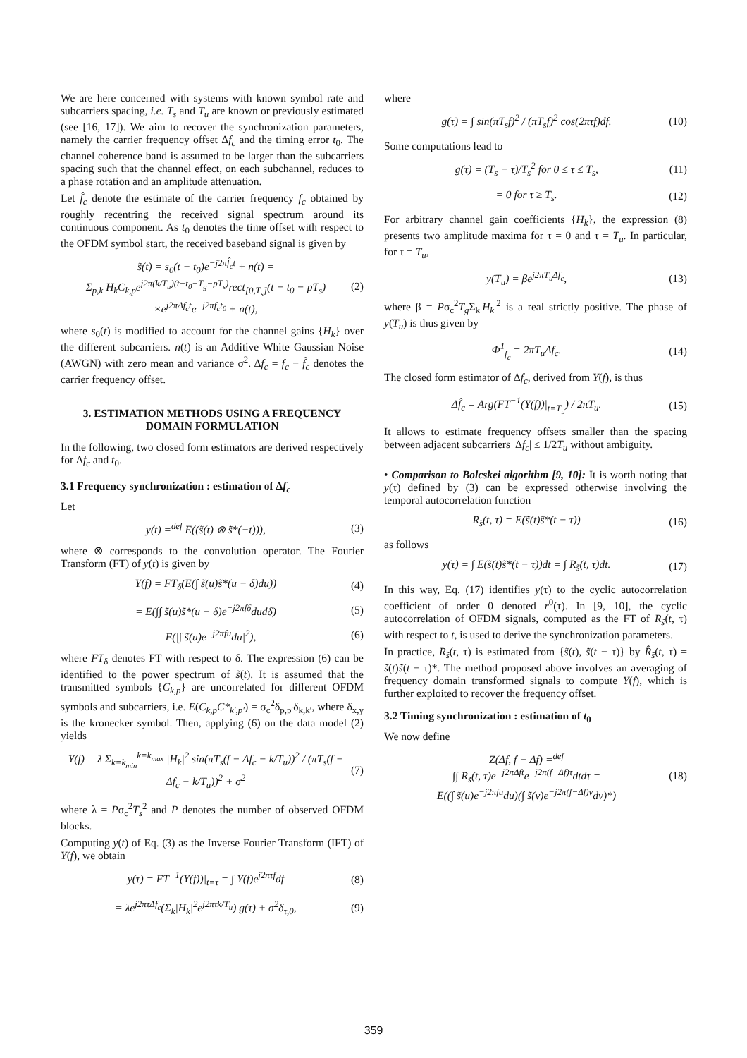We are here concerned with systems with known symbol rate and subcarriers spacing, i.e. T<sub>s</sub> and T<sub>u</sub> are known or previously estimated (see [16, 17]). We aim to recover the synchronization parameters, namely the carrier frequency offset Δf<sub>c</sub> and the timing error t<sub>0</sub>. The channel coherence band is assumed to be larger than the subcarriers spacing such that the channel effect, on each subchannel, reduces to a phase rotation and an amplitude attenuation.
Let f̂<sub>c</sub> denote the estimate of the carrier frequency f<sub>c</sub> obtained by roughly recentring the received signal spectrum around its continuous component. As t<sub>0</sub> denotes the time offset with respect to the OFDM symbol start, the received baseband signal is given by
s̃(t) = s<sub>0</sub>(t − t<sub>0</sub>)e<sup>−j2πf̂<sub>c</sub>t</sup> + n(t) =
Σ<sub>p,k</sub> H<sub>k</sub>C<sub>k,p</sub>e<sup>j2π(k/T<sub>u</sub>)(t−t<sub>0</sub>−T<sub>g</sub>−pT<sub>s</sub>)</sup>rect<sub>[0,T<sub>s</sub>]</sub>(t − t<sub>0</sub> − pT<sub>s</sub>)
×e<sup>j2πΔf<sub>c</sub>t</sup>e<sup>−j2πf<sub>c</sub>t<sub>0</sub></sup> + n(t), (2)
where s<sub>0</sub>(t) is modified to account for the channel gains {H<sub>k</sub>} over the different subcarriers. n(t) is an Additive White Gaussian Noise (AWGN) with zero mean and variance σ<sup>2</sup>. Δf<sub>c</sub> = f<sub>c</sub> − f̂<sub>c</sub> denotes the carrier frequency offset.
3. ESTIMATION METHODS USING A FREQUENCY DOMAIN FORMULATION
In the following, two closed form estimators are derived respectively for Δf<sub>c</sub> and t<sub>0</sub>.
3.1 Frequency synchronization : estimation of Δf<sub>c</sub>
Let
y(t) =<sup>def</sup> E((s̃(t) ⊗ s̃*(−t))), (3)
where ⊗ corresponds to the convolution operator. The Fourier Transform (FT) of y(t) is given by
Y(f) = FT<sub>δ</sub>(E(∫ s̃(u)s̃*(u − δ)du)) (4)
= E(∫∫ s̃(u)s̃*(u − δ)e<sup>−j2πfδ</sup>dudδ) (5)
= E(|∫ s̃(u)e<sup>−j2πfu</sup>du|<sup>2</sup>), (6)
where FT<sub>δ</sub> denotes FT with respect to δ. The expression (6) can be identified to the power spectrum of s̃(t). It is assumed that the transmitted symbols {C<sub>k,p</sub>} are uncorrelated for different OFDM symbols and subcarriers, i.e. E(C<sub>k,p</sub>C*<sub>k′,p′</sub>) = σ<sub>c</sub><sup>2</sup>δ<sub>p,p′</sub>δ<sub>k,k′</sub>, where δ<sub>x,y</sub> is the kronecker symbol. Then, applying (6) on the data model (2) yields
Y(f) = λ Σ<sub>k=k<sub>min</sub></sub><sup>k=k<sub>max</sub></sup> |H<sub>k</sub>|<sup>2</sup> sin(πT<sub>s</sub>(f − Δf<sub>c</sub> − k/T<sub>u</sub>))<sup>2</sup> / (πT<sub>s</sub>(f − Δf<sub>c</sub> − k/T<sub>u</sub>))<sup>2</sup> + σ<sup>2</sup> (7)
where λ = Pσ<sub>c</sub><sup>2</sup>T<sub>s</sub><sup>2</sup> and P denotes the number of observed OFDM blocks.
Computing y(t) of Eq. (3) as the Inverse Fourier Transform (IFT) of Y(f), we obtain
y(τ) = FT<sup>−1</sup>(Y(f))|<sub>t=τ</sub> = ∫ Y(f)e<sup>j2πτf</sup>df (8)
= λe<sup>j2πτΔf<sub>c</sub></sup>(Σ<sub>k</sub>|H<sub>k</sub>|<sup>2</sup>e<sup>j2πτk/T<sub>u</sub></sup>) g(τ) + σ<sup>2</sup>δ<sub>τ,0</sub>, (9)
where
g(τ) = ∫ sin(πT<sub>s</sub>f)<sup>2</sup> / (πT<sub>s</sub>f)<sup>2</sup> cos(2πτf)df. (10)
Some computations lead to
g(τ) = (T<sub>s</sub> − τ)/T<sub>s</sub><sup>2</sup> for 0 ≤ τ ≤ T<sub>s</sub>, (11)
= 0 for τ ≥ T<sub>s</sub>. (12)
For arbitrary channel gain coefficients {H<sub>k</sub>}, the expression (8) presents two amplitude maxima for τ = 0 and τ = T<sub>u</sub>. In particular, for τ = T<sub>u</sub>,
y(T<sub>u</sub>) = βe<sup>j2πT<sub>u</sub>Δf<sub>c</sub></sup>, (13)
where β = Pσ<sub>c</sub><sup>2</sup>T<sub>g</sub> Σ<sub>k</sub>|H<sub>k</sub>|<sup>2</sup> is a real strictly positive. The phase of y(T<sub>u</sub>) is thus given by
Φ<sup>1</sup><sub>f<sub>c</sub></sub> = 2πT<sub>u</sub>Δf<sub>c</sub>. (14)
The closed form estimator of Δf<sub>c</sub>, derived from Y(f), is thus
Δf̂<sub>c</sub> = Arg(FT<sup>−1</sup>(Y(f))|<sub>t=T<sub>u</sub></sub>) / 2πT<sub>u</sub>. (15)
It allows to estimate frequency offsets smaller than the spacing between adjacent subcarriers |Δf<sub>c</sub>| ≤ 1/2T<sub>u</sub> without ambiguity.
• Comparison to Bolcskei algorithm [9, 10]: It is worth noting that y(τ) defined by (3) can be expressed otherwise involving the temporal autocorrelation function
R<sub>s̃</sub>(t, τ) = E(s̃(t)s̃*(t − τ)) (16)
as follows
y(τ) = ∫ E(s̃(t)s̃*(t − τ))dt = ∫ R<sub>s̃</sub>(t, τ)dt. (17)
In this way, Eq. (17) identifies y(τ) to the cyclic autocorrelation coefficient of order 0 denoted r<sup>0</sup>(τ). In [9, 10], the cyclic autocorrelation of OFDM signals, computed as the FT of R<sub>s̃</sub>(t, τ) with respect to t, is used to derive the synchronization parameters.
In practice, R<sub>s̃</sub>(t, τ) is estimated from {s̃(t), s̃(t − τ)} by R̂<sub>s̃</sub>(t, τ) = s̃(t)s̃(t − τ)*. The method proposed above involves an averaging of frequency domain transformed signals to compute Y(f), which is further exploited to recover the frequency offset.
3.2 Timing synchronization : estimation of t<sub>0</sub>
We now define
Z(Δf, f − Δf) =<sup>def</sup>
∫∫ R<sub>s̃</sub>(t, τ)e<sup>−j2πΔft</sup>e<sup>−j2π(f−Δf)τ</sup>dtdτ =
E((∫ s̃(u)e<sup>−j2πfu</sup>du)(∫ s̃(v)e<sup>−j2π(f−Δf)v</sup>dv)*) (18)
359